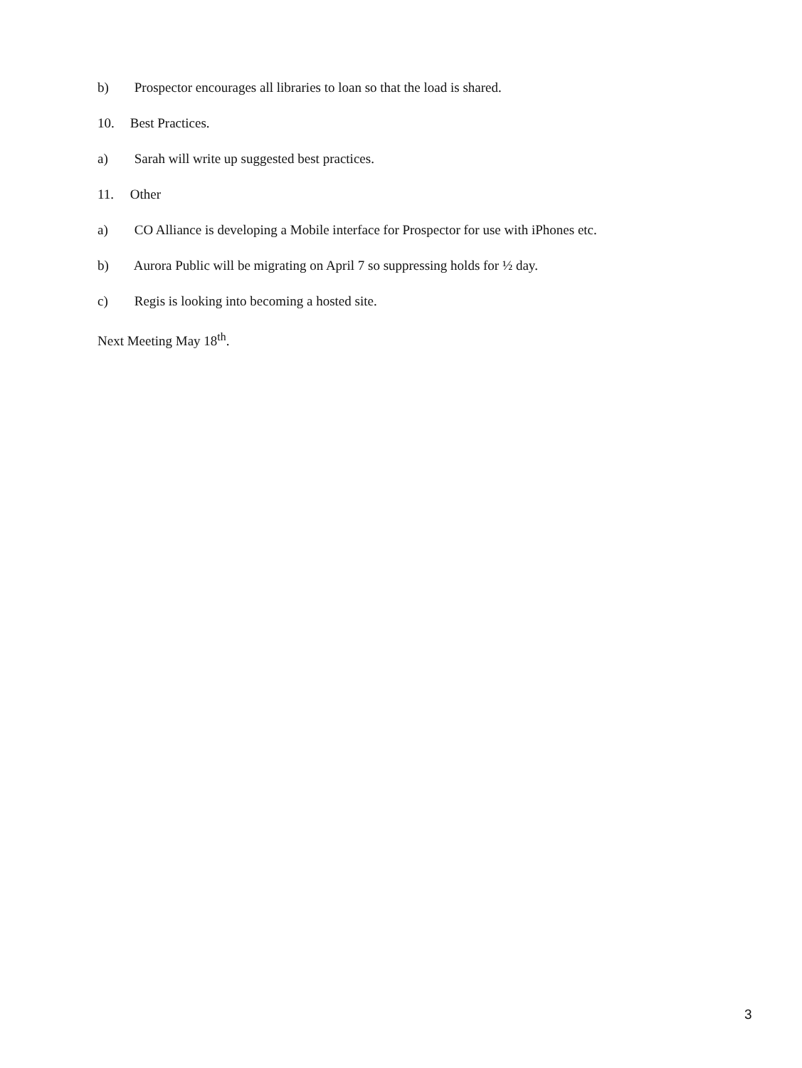b) Prospector encourages all libraries to loan so that the load is shared.
10. Best Practices.
a) Sarah will write up suggested best practices.
11. Other
a) CO Alliance is developing a Mobile interface for Prospector for use with iPhones etc.
b) Aurora Public will be migrating on April 7 so suppressing holds for ½ day.
c) Regis is looking into becoming a hosted site.
Next Meeting May 18<sup>th</sup>.
3